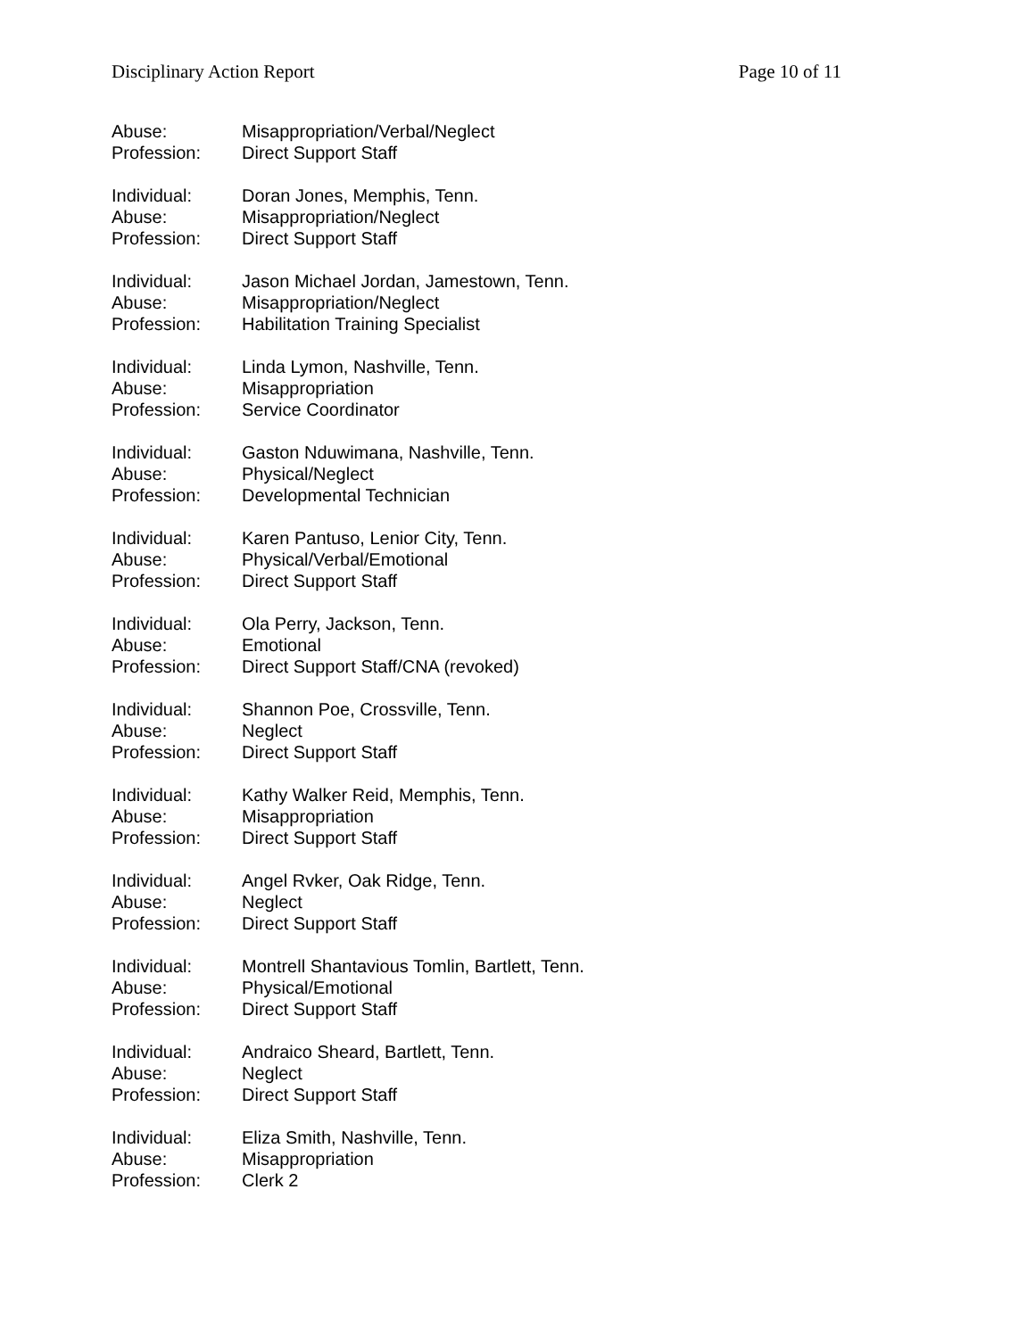Disciplinary Action Report Page 10 of 11
Abuse: Misappropriation/Verbal/Neglect
Profession: Direct Support Staff
Individual: Doran Jones, Memphis, Tenn.
Abuse: Misappropriation/Neglect
Profession: Direct Support Staff
Individual: Jason Michael Jordan, Jamestown, Tenn.
Abuse: Misappropriation/Neglect
Profession: Habilitation Training Specialist
Individual: Linda Lymon, Nashville, Tenn.
Abuse: Misappropriation
Profession: Service Coordinator
Individual: Gaston Nduwimana, Nashville, Tenn.
Abuse: Physical/Neglect
Profession: Developmental Technician
Individual: Karen Pantuso, Lenior City, Tenn.
Abuse: Physical/Verbal/Emotional
Profession: Direct Support Staff
Individual: Ola Perry, Jackson, Tenn.
Abuse: Emotional
Profession: Direct Support Staff/CNA (revoked)
Individual: Shannon Poe, Crossville, Tenn.
Abuse: Neglect
Profession: Direct Support Staff
Individual: Kathy Walker Reid, Memphis, Tenn.
Abuse: Misappropriation
Profession: Direct Support Staff
Individual: Angel Rvker, Oak Ridge, Tenn.
Abuse: Neglect
Profession: Direct Support Staff
Individual: Montrell Shantavious Tomlin, Bartlett, Tenn.
Abuse: Physical/Emotional
Profession: Direct Support Staff
Individual: Andraico Sheard, Bartlett, Tenn.
Abuse: Neglect
Profession: Direct Support Staff
Individual: Eliza Smith, Nashville, Tenn.
Abuse: Misappropriation
Profession: Clerk 2